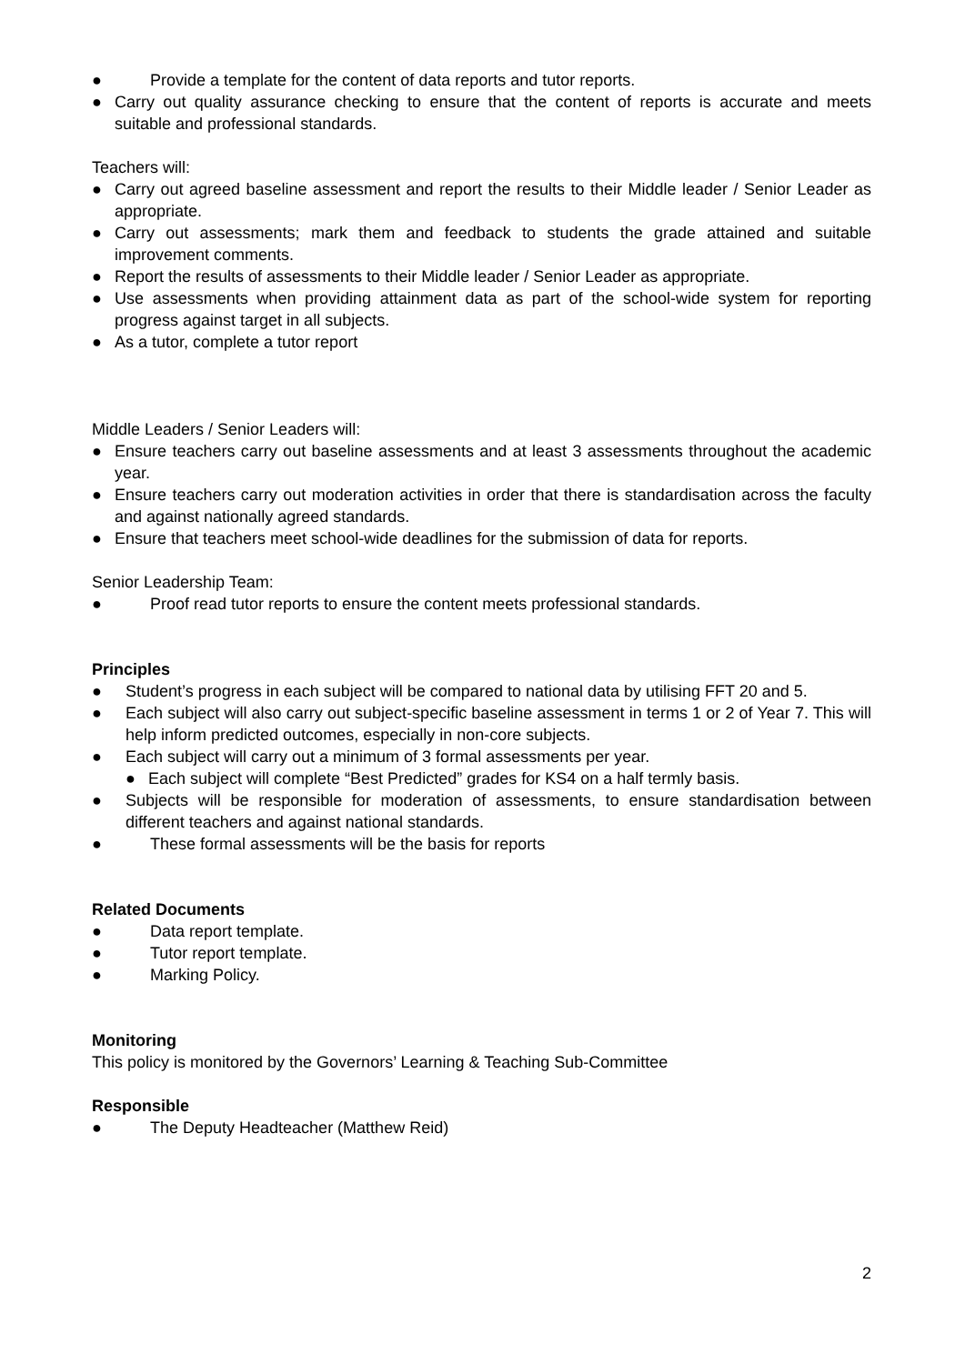● Provide a template for the content of data reports and tutor reports.
● Carry out quality assurance checking to ensure that the content of reports is accurate and meets suitable and professional standards.
Teachers will:
● Carry out agreed baseline assessment and report the results to their Middle leader / Senior Leader as appropriate.
● Carry out assessments; mark them and feedback to students the grade attained and suitable improvement comments.
● Report the results of assessments to their Middle leader / Senior Leader as appropriate.
● Use assessments when providing attainment data as part of the school-wide system for reporting progress against target in all subjects.
● As a tutor, complete a tutor report
Middle Leaders / Senior Leaders will:
● Ensure teachers carry out baseline assessments and at least 3 assessments throughout the academic year.
● Ensure teachers carry out moderation activities in order that there is standardisation across the faculty and against nationally agreed standards.
● Ensure that teachers meet school-wide deadlines for the submission of data for reports.
Senior Leadership Team:
● Proof read tutor reports to ensure the content meets professional standards.
Principles
● Student’s progress in each subject will be compared to national data by utilising FFT 20 and 5.
● Each subject will also carry out subject-specific baseline assessment in terms 1 or 2 of Year 7. This will help inform predicted outcomes, especially in non-core subjects.
● Each subject will carry out a minimum of 3 formal assessments per year.
● Each subject will complete “Best Predicted” grades for KS4 on a half termly basis.
● Subjects will be responsible for moderation of assessments, to ensure standardisation between different teachers and against national standards.
● These formal assessments will be the basis for reports
Related Documents
● Data report template.
● Tutor report template.
● Marking Policy.
Monitoring
This policy is monitored by the Governors’ Learning & Teaching Sub-Committee
Responsible
● The Deputy Headteacher (Matthew Reid)
2